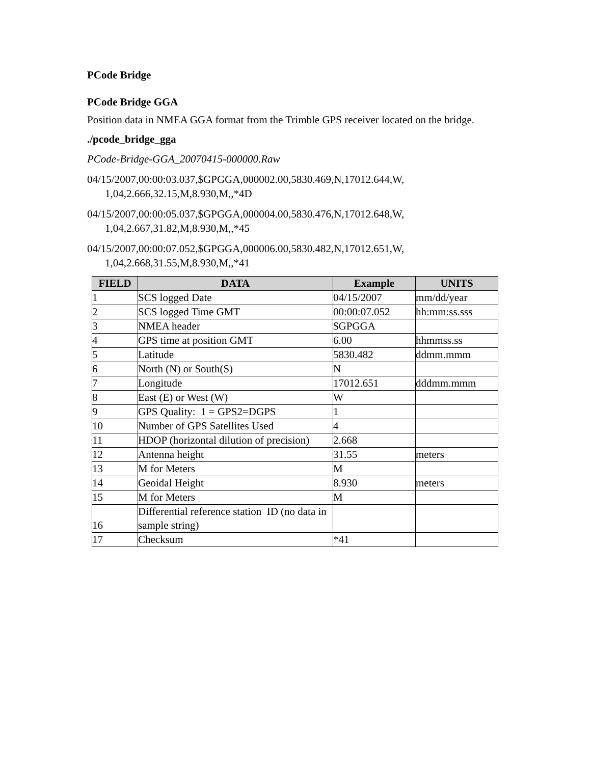PCode Bridge
PCode Bridge GGA
Position data in NMEA GGA format from the Trimble GPS receiver located on the bridge.
./pcode_bridge_gga
PCode-Bridge-GGA_20070415-000000.Raw
04/15/2007,00:00:03.037,$GPGGA,000002.00,5830.469,N,17012.644,W,
1,04,2.666,32.15,M,8.930,M,,*4D
04/15/2007,00:00:05.037,$GPGGA,000004.00,5830.476,N,17012.648,W,
1,04,2.667,31.82,M,8.930,M,,*45
04/15/2007,00:00:07.052,$GPGGA,000006.00,5830.482,N,17012.651,W,
1,04,2.668,31.55,M,8.930,M,,*41
| FIELD | DATA | Example | UNITS |
| --- | --- | --- | --- |
| 1 | SCS logged Date | 04/15/2007 | mm/dd/year |
| 2 | SCS logged Time GMT | 00:00:07.052 | hh:mm:ss.sss |
| 3 | NMEA header | $GPGGA | |
| 4 | GPS time at position GMT | 6.00 | hhmmss.ss |
| 5 | Latitude | 5830.482 | ddmm.mmm |
| 6 | North (N) or South(S) | N | |
| 7 | Longitude | 17012.651 | dddmm.mmm |
| 8 | East (E) or West (W) | W | |
| 9 | GPS Quality: 1 = GPS2=DGPS | 1 | |
| 10 | Number of GPS Satellites Used | 4 | |
| 11 | HDOP (horizontal dilution of precision) | 2.668 | |
| 12 | Antenna height | 31.55 | meters |
| 13 | M for Meters | M | |
| 14 | Geoidal Height | 8.930 | meters |
| 15 | M for Meters | M | |
| 16 | Differential reference station ID (no data in sample string) | | |
| 17 | Checksum | *41 | |